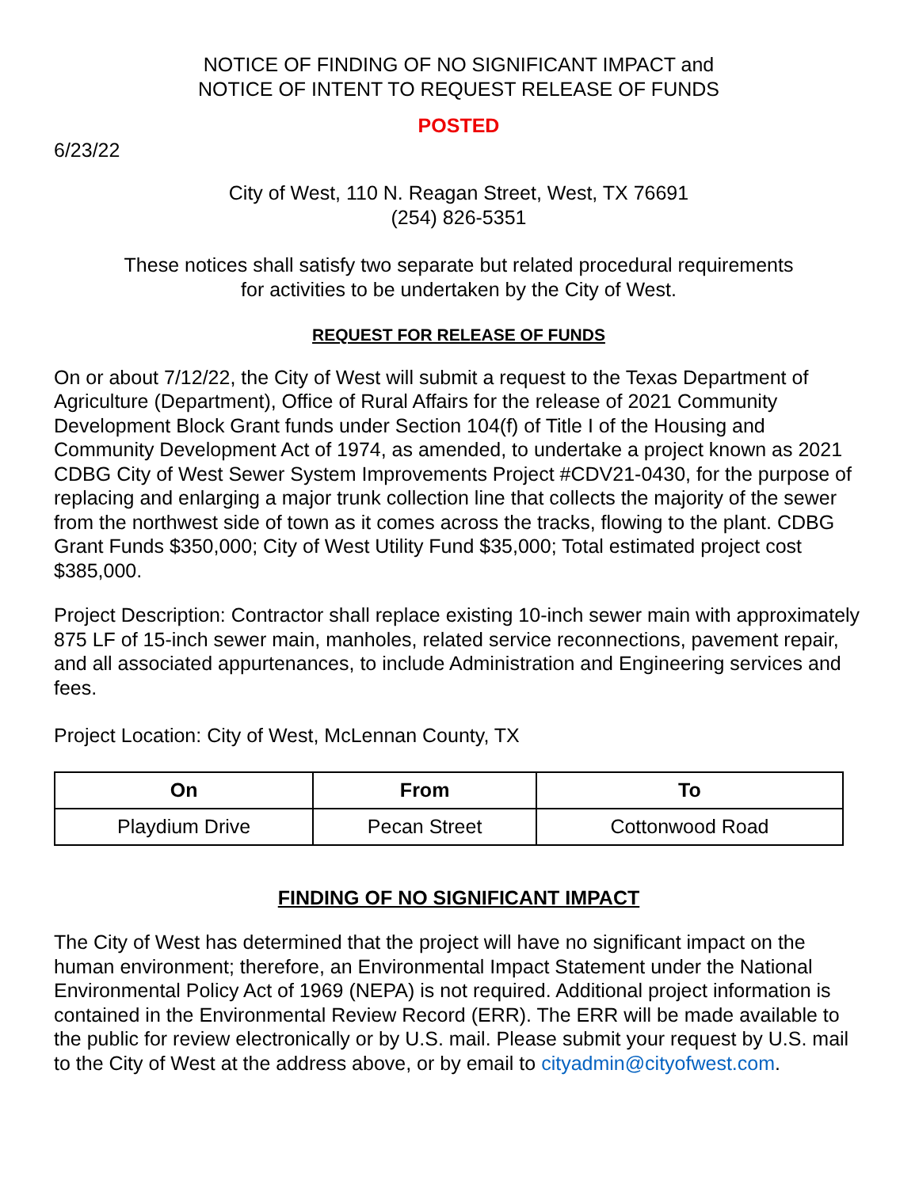NOTICE OF FINDING OF NO SIGNIFICANT IMPACT and
NOTICE OF INTENT TO REQUEST RELEASE OF FUNDS
POSTED
6/23/22
City of West, 110 N. Reagan Street, West, TX 76691
(254) 826-5351
These notices shall satisfy two separate but related procedural requirements
for activities to be undertaken by the City of West.
REQUEST FOR RELEASE OF FUNDS
On or about 7/12/22, the City of West will submit a request to the Texas Department of Agriculture (Department), Office of Rural Affairs for the release of 2021 Community Development Block Grant funds under Section 104(f) of Title I of the Housing and Community Development Act of 1974, as amended, to undertake a project known as 2021 CDBG City of West Sewer System Improvements Project #CDV21-0430, for the purpose of replacing and enlarging a major trunk collection line that collects the majority of the sewer from the northwest side of town as it comes across the tracks, flowing to the plant. CDBG Grant Funds $350,000; City of West Utility Fund $35,000; Total estimated project cost $385,000.
Project Description: Contractor shall replace existing 10-inch sewer main with approximately 875 LF of 15-inch sewer main, manholes, related service reconnections, pavement repair, and all associated appurtenances, to include Administration and Engineering services and fees.
Project Location: City of West, McLennan County, TX
| On | From | To |
| --- | --- | --- |
| Playdium Drive | Pecan Street | Cottonwood Road |
FINDING OF NO SIGNIFICANT IMPACT
The City of West has determined that the project will have no significant impact on the human environment; therefore, an Environmental Impact Statement under the National Environmental Policy Act of 1969 (NEPA) is not required. Additional project information is contained in the Environmental Review Record (ERR). The ERR will be made available to the public for review electronically or by U.S. mail. Please submit your request by U.S. mail to the City of West at the address above, or by email to cityadmin@cityofwest.com.